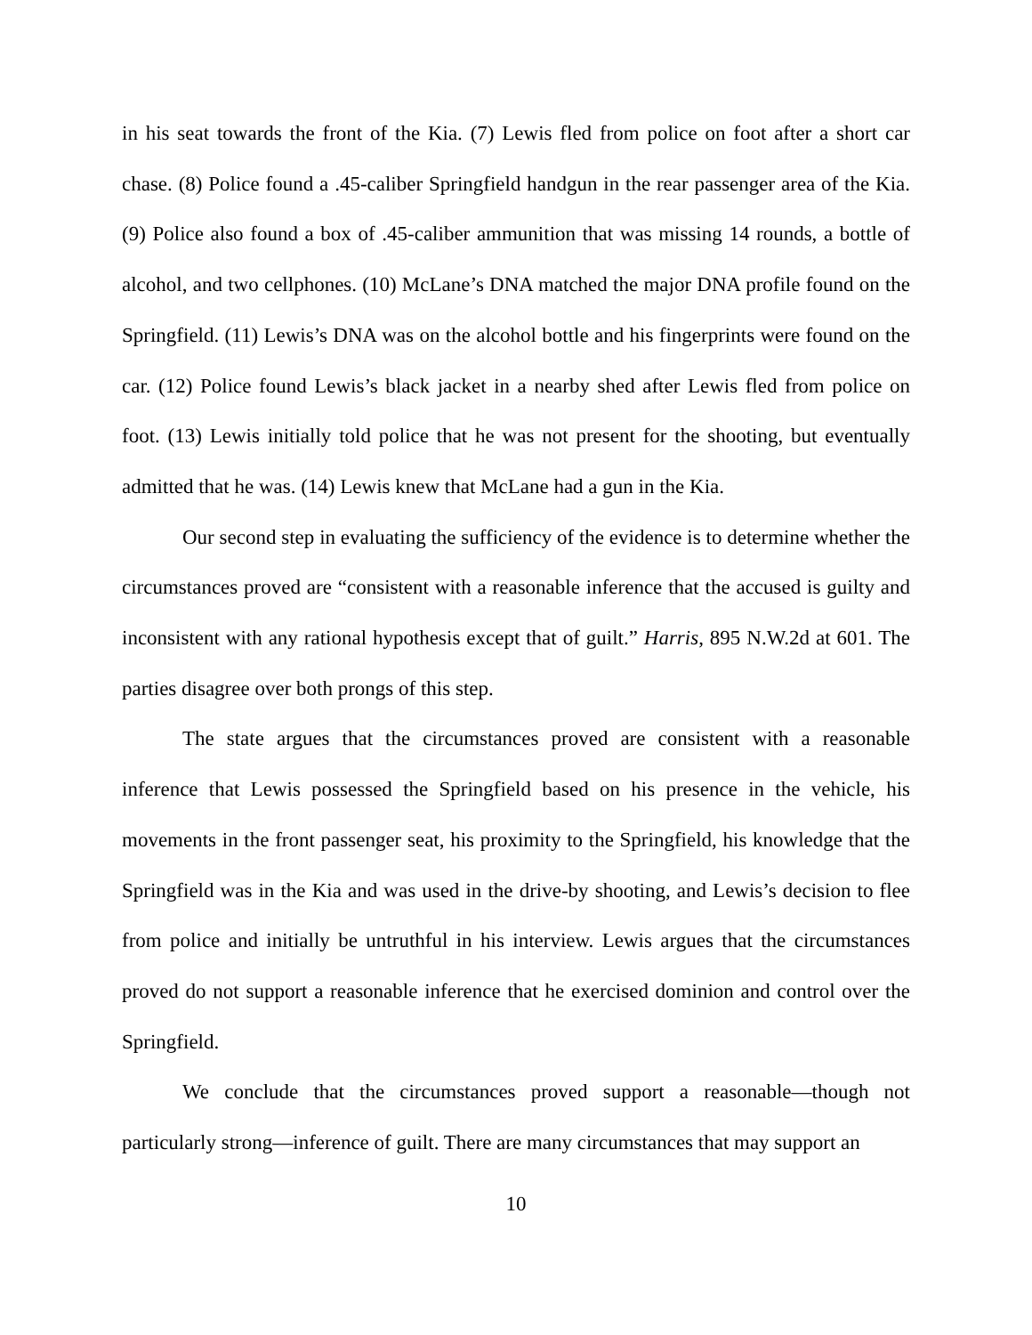in his seat towards the front of the Kia. (7) Lewis fled from police on foot after a short car chase. (8) Police found a .45-caliber Springfield handgun in the rear passenger area of the Kia. (9) Police also found a box of .45-caliber ammunition that was missing 14 rounds, a bottle of alcohol, and two cellphones. (10) McLane’s DNA matched the major DNA profile found on the Springfield. (11) Lewis’s DNA was on the alcohol bottle and his fingerprints were found on the car. (12) Police found Lewis’s black jacket in a nearby shed after Lewis fled from police on foot. (13) Lewis initially told police that he was not present for the shooting, but eventually admitted that he was. (14) Lewis knew that McLane had a gun in the Kia.
Our second step in evaluating the sufficiency of the evidence is to determine whether the circumstances proved are “consistent with a reasonable inference that the accused is guilty and inconsistent with any rational hypothesis except that of guilt.” Harris, 895 N.W.2d at 601. The parties disagree over both prongs of this step.
The state argues that the circumstances proved are consistent with a reasonable inference that Lewis possessed the Springfield based on his presence in the vehicle, his movements in the front passenger seat, his proximity to the Springfield, his knowledge that the Springfield was in the Kia and was used in the drive-by shooting, and Lewis’s decision to flee from police and initially be untruthful in his interview. Lewis argues that the circumstances proved do not support a reasonable inference that he exercised dominion and control over the Springfield.
We conclude that the circumstances proved support a reasonable—though not particularly strong—inference of guilt. There are many circumstances that may support an
10